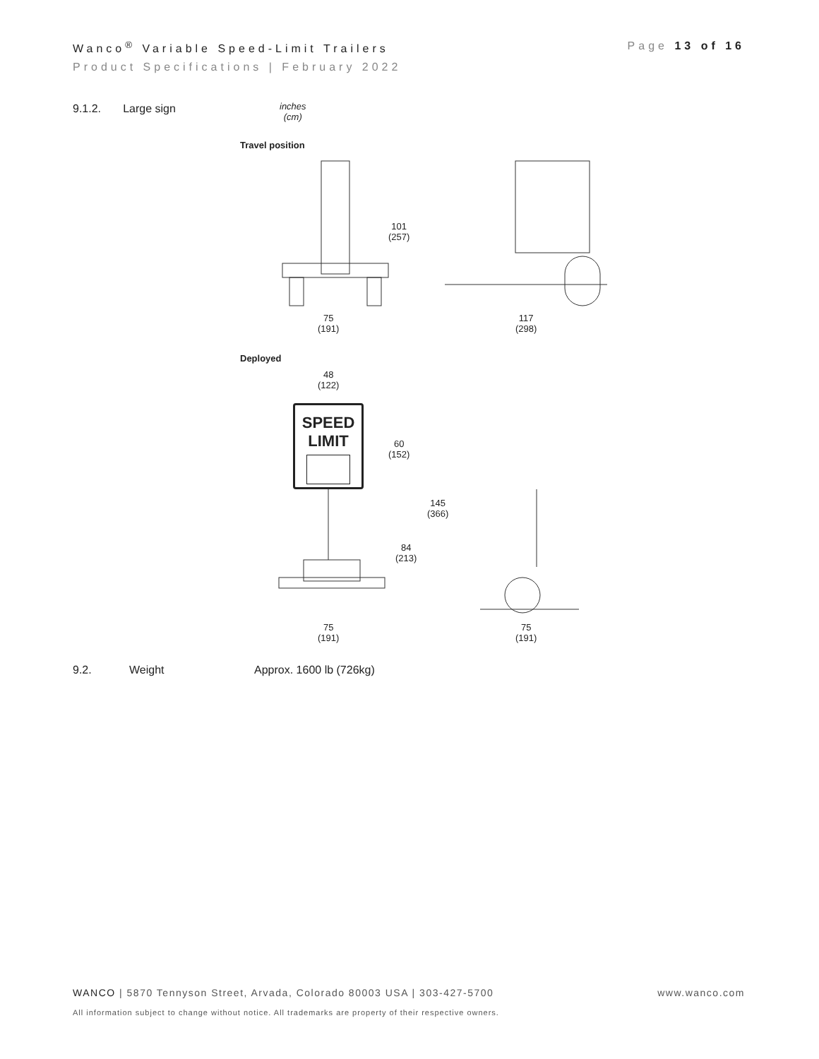Page 13 of 16 Wanco<sup>®</sup> Variable Speed-Limit Trailers
Product Specifications | February 2022
9.1.2. Large sign
inches
(cm)
Travel position
101
(257)
75
(191)
117
(298)
Deployed
48
(122)
SPEED
LIMIT
60
(152)
145
(366)
84
(213)
75
(191)
75
(191)
9.2. Weight Approx. 1600 lb (726kg)
www.wanco.com WANCO | 5870 Tennyson Street, Arvada, Colorado 80003 USA | 303-427-5700
All information subject to change without notice. All trademarks are property of their respective owners.